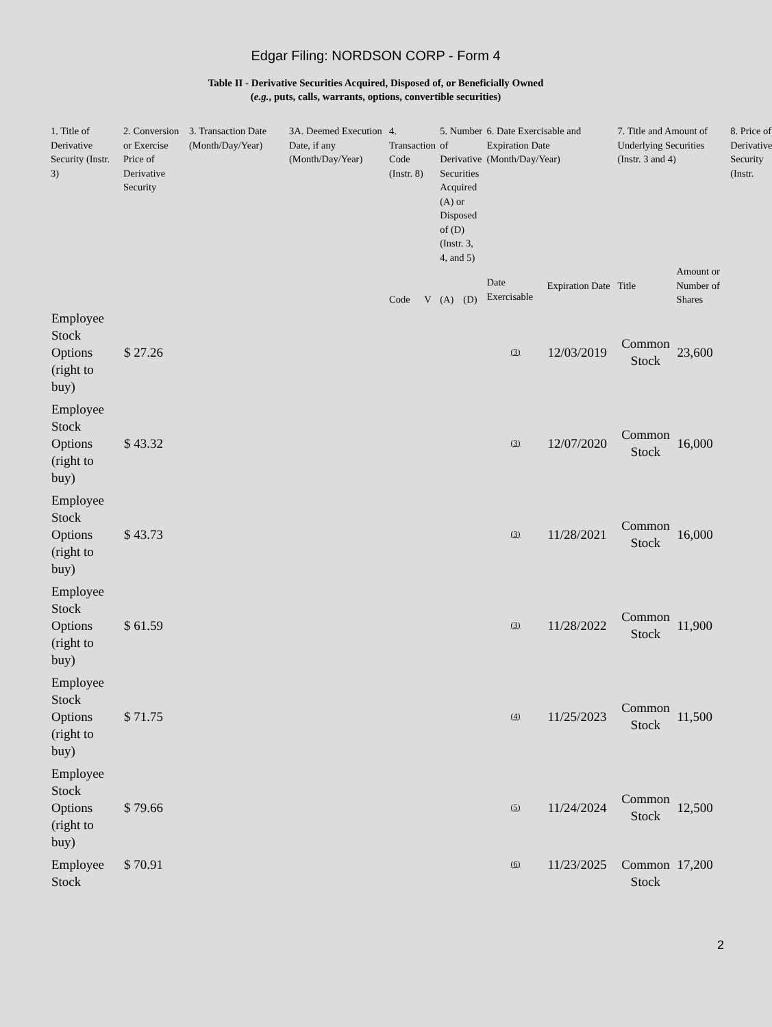Edgar Filing: NORDSON CORP - Form 4
Table II - Derivative Securities Acquired, Disposed of, or Beneficially Owned
(e.g., puts, calls, warrants, options, convertible securities)
| 1. Title of Derivative Security (Instr. 3) | 2. Conversion or Exercise Price of Derivative Security | 3. Transaction Date (Month/Day/Year) | 3A. Deemed Execution Date, if any (Month/Day/Year) | 4. Transaction Code (Instr. 8) | | 5. Number of Derivative Securities Acquired (A) or Disposed of (D) (Instr. 3, 4, and 5) | | 6. Date Exercisable and Expiration Date (Month/Day/Year) | | 7. Title and Amount of Underlying Securities (Instr. 3 and 4) | | 8. Price of Derivative Security (Instr. |
| --- | --- | --- | --- | --- | --- | --- | --- | --- | --- | --- | --- | --- |
| | | | | Code | V | (A) | (D) | Date Exercisable | Expiration Date | Title | Amount or Number of Shares | |
| Employee Stock Options (right to buy) | $ 27.26 | | | | | | | (3) | 12/03/2019 | Common Stock | 23,600 | |
| Employee Stock Options (right to buy) | $ 43.32 | | | | | | | (3) | 12/07/2020 | Common Stock | 16,000 | |
| Employee Stock Options (right to buy) | $ 43.73 | | | | | | | (3) | 11/28/2021 | Common Stock | 16,000 | |
| Employee Stock Options (right to buy) | $ 61.59 | | | | | | | (3) | 11/28/2022 | Common Stock | 11,900 | |
| Employee Stock Options (right to buy) | $ 71.75 | | | | | | | (4) | 11/25/2023 | Common Stock | 11,500 | |
| Employee Stock Options (right to buy) | $ 79.66 | | | | | | | (5) | 11/24/2024 | Common Stock | 12,500 | |
| Employee Stock | $ 70.91 | | | | | | | (6) | 11/23/2025 | Common Stock | 17,200 | |
2